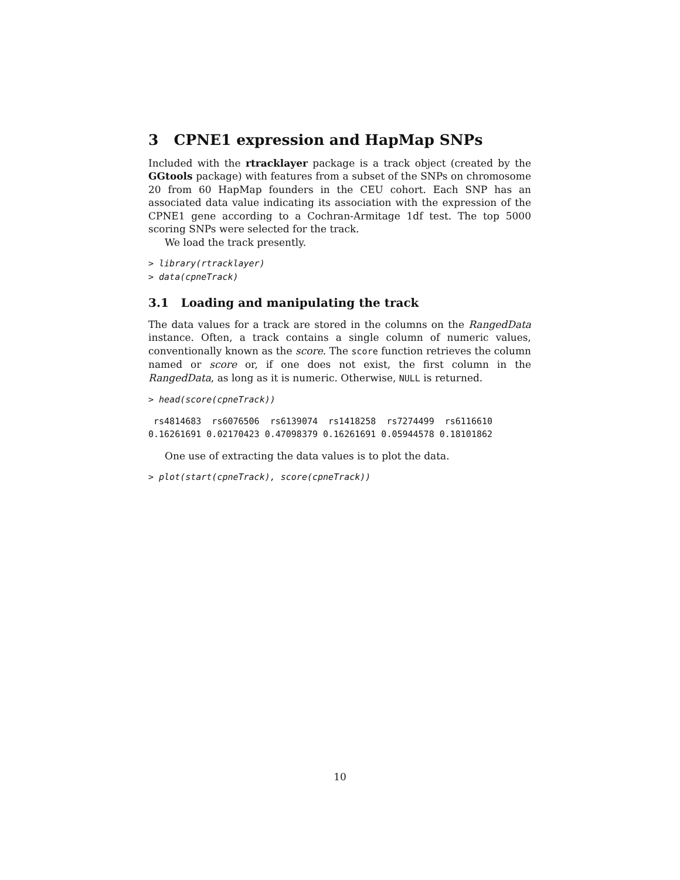3 CPNE1 expression and HapMap SNPs
Included with the rtracklayer package is a track object (created by the GGtools package) with features from a subset of the SNPs on chromosome 20 from 60 HapMap founders in the CEU cohort. Each SNP has an associated data value indicating its association with the expression of the CPNE1 gene according to a Cochran-Armitage 1df test. The top 5000 scoring SNPs were selected for the track.
We load the track presently.
> library(rtracklayer)
> data(cpneTrack)
3.1 Loading and manipulating the track
The data values for a track are stored in the columns on the RangedData instance. Often, a track contains a single column of numeric values, conventionally known as the score. The score function retrieves the column named or score or, if one does not exist, the first column in the RangedData, as long as it is numeric. Otherwise, NULL is returned.
> head(score(cpneTrack))
 rs4814683  rs6076506  rs6139074  rs1418258  rs7274499  rs6116610 
0.16261691 0.02170423 0.47098379 0.16261691 0.05944578 0.18101862 
One use of extracting the data values is to plot the data.
> plot(start(cpneTrack), score(cpneTrack))
10